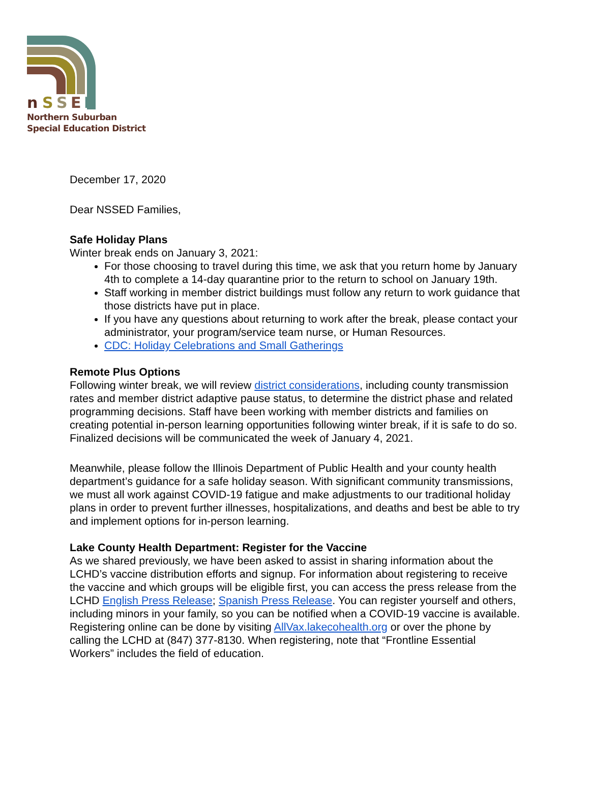n
S
S
E
D
Northern Suburban
Special Education District
December 17, 2020
Dear NSSED Families,
Safe Holiday Plans
Winter break ends on January 3, 2021:
For those choosing to travel during this time, we ask that you return home by January 4th to complete a 14-day quarantine prior to the return to school on January 19th.
Staff working in member district buildings must follow any return to work guidance that those districts have put in place.
If you have any questions about returning to work after the break, please contact your administrator, your program/service team nurse, or Human Resources.
CDC: Holiday Celebrations and Small Gatherings
Remote Plus Options
Following winter break, we will review district considerations, including county transmission rates and member district adaptive pause status, to determine the district phase and related programming decisions. Staff have been working with member districts and families on creating potential in-person learning opportunities following winter break, if it is safe to do so. Finalized decisions will be communicated the week of January 4, 2021.
Meanwhile, please follow the Illinois Department of Public Health and your county health department’s guidance for a safe holiday season. With significant community transmissions, we must all work against COVID-19 fatigue and make adjustments to our traditional holiday plans in order to prevent further illnesses, hospitalizations, and deaths and best be able to try and implement options for in-person learning.
Lake County Health Department: Register for the Vaccine
As we shared previously, we have been asked to assist in sharing information about the LCHD’s vaccine distribution efforts and signup. For information about registering to receive the vaccine and which groups will be eligible first, you can access the press release from the LCHD English Press Release; Spanish Press Release. You can register yourself and others, including minors in your family, so you can be notified when a COVID-19 vaccine is available. Registering online can be done by visiting AllVax.lakecohealth.org or over the phone by calling the LCHD at (847) 377-8130. When registering, note that “Frontline Essential Workers” includes the field of education.